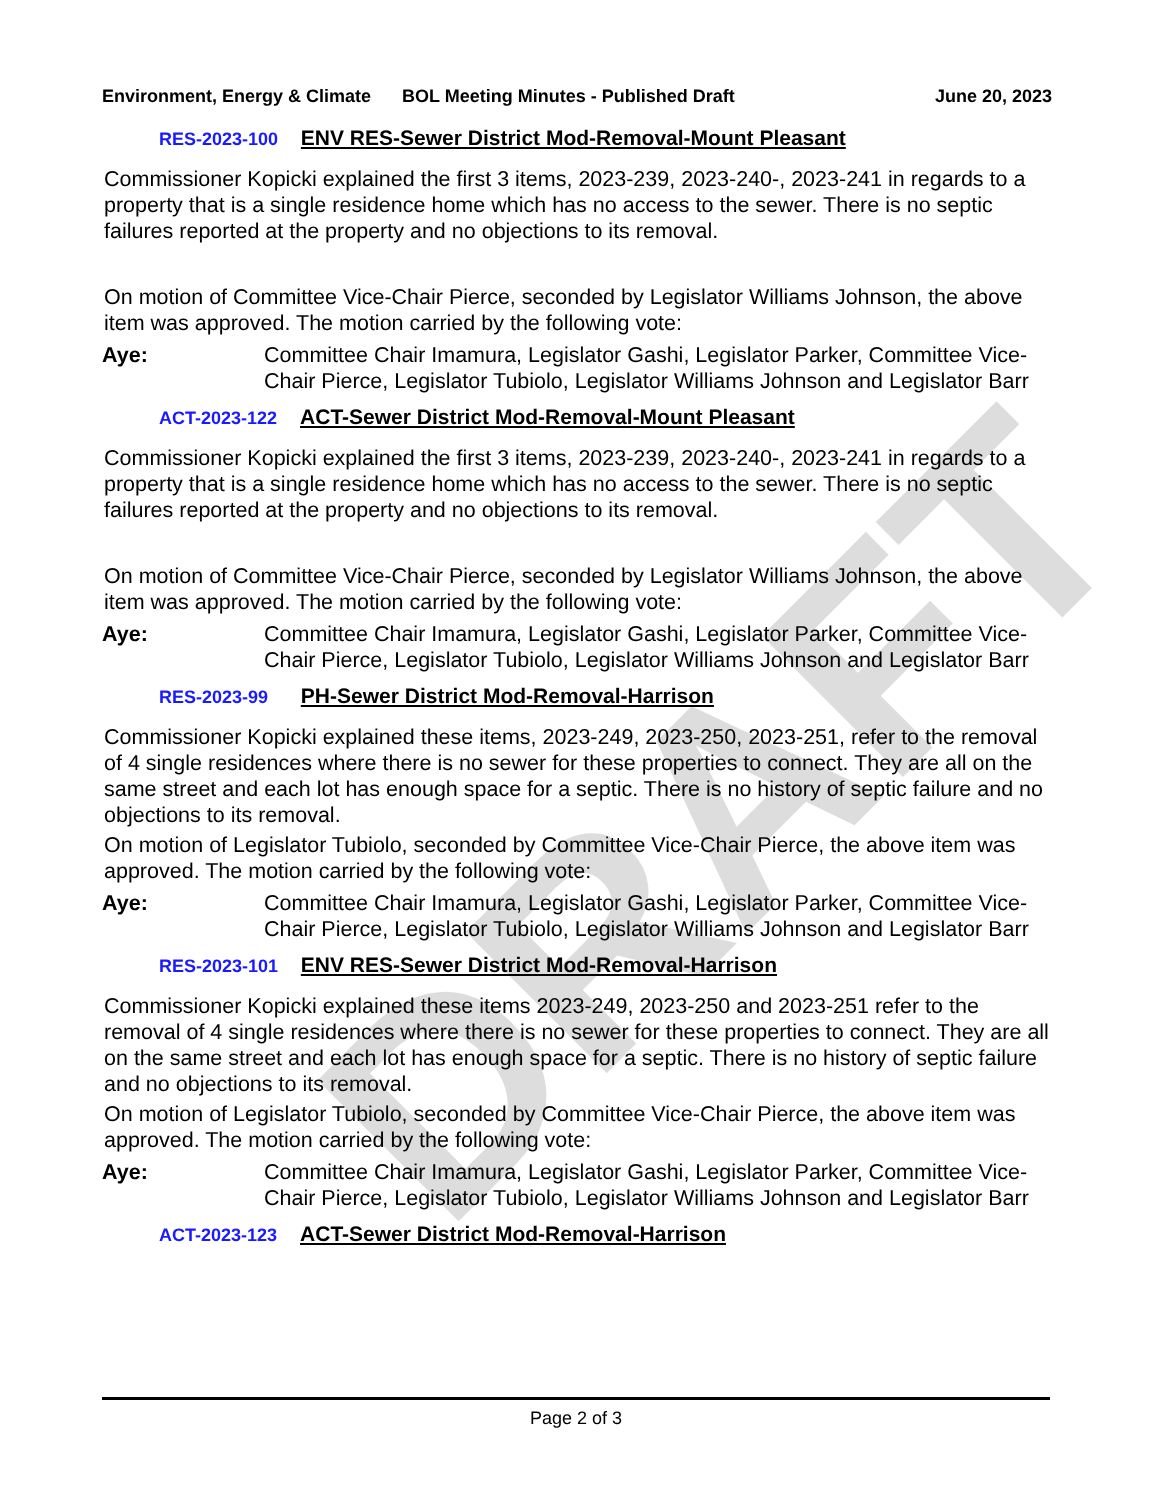DRAFT
Environment, Energy & Climate
BOL Meeting Minutes - Published Draft
June 20, 2023
RES-2023-100 ENV RES-Sewer District Mod-Removal-Mount Pleasant
Commissioner Kopicki explained the first 3 items, 2023-239, 2023-240-, 2023-241 in regards to a property that is a single residence home which has no access to the sewer. There is no septic failures reported at the property and no objections to its removal.
On motion of Committee Vice-Chair Pierce, seconded by Legislator Williams Johnson, the above item was approved. The motion carried by the following vote:
Aye: Committee Chair Imamura, Legislator Gashi, Legislator Parker, Committee Vice-Chair Pierce, Legislator Tubiolo, Legislator Williams Johnson and Legislator Barr
ACT-2023-122 ACT-Sewer District Mod-Removal-Mount Pleasant
Commissioner Kopicki explained the first 3 items, 2023-239, 2023-240-, 2023-241 in regards to a property that is a single residence home which has no access to the sewer. There is no septic failures reported at the property and no objections to its removal.
On motion of Committee Vice-Chair Pierce, seconded by Legislator Williams Johnson, the above item was approved. The motion carried by the following vote:
Aye: Committee Chair Imamura, Legislator Gashi, Legislator Parker, Committee Vice-Chair Pierce, Legislator Tubiolo, Legislator Williams Johnson and Legislator Barr
RES-2023-99 PH-Sewer District Mod-Removal-Harrison
Commissioner Kopicki explained these items, 2023-249, 2023-250, 2023-251, refer to the removal of 4 single residences where there is no sewer for these properties to connect. They are all on the same street and each lot has enough space for a septic. There is no history of septic failure and no objections to its removal.
On motion of Legislator Tubiolo, seconded by Committee Vice-Chair Pierce, the above item was approved. The motion carried by the following vote:
Aye: Committee Chair Imamura, Legislator Gashi, Legislator Parker, Committee Vice-Chair Pierce, Legislator Tubiolo, Legislator Williams Johnson and Legislator Barr
RES-2023-101 ENV RES-Sewer District Mod-Removal-Harrison
Commissioner Kopicki explained these items 2023-249, 2023-250 and 2023-251 refer to the removal of 4 single residences where there is no sewer for these properties to connect. They are all on the same street and each lot has enough space for a septic. There is no history of septic failure and no objections to its removal.
On motion of Legislator Tubiolo, seconded by Committee Vice-Chair Pierce, the above item was approved. The motion carried by the following vote:
Aye: Committee Chair Imamura, Legislator Gashi, Legislator Parker, Committee Vice-Chair Pierce, Legislator Tubiolo, Legislator Williams Johnson and Legislator Barr
ACT-2023-123 ACT-Sewer District Mod-Removal-Harrison
Page 2 of 3